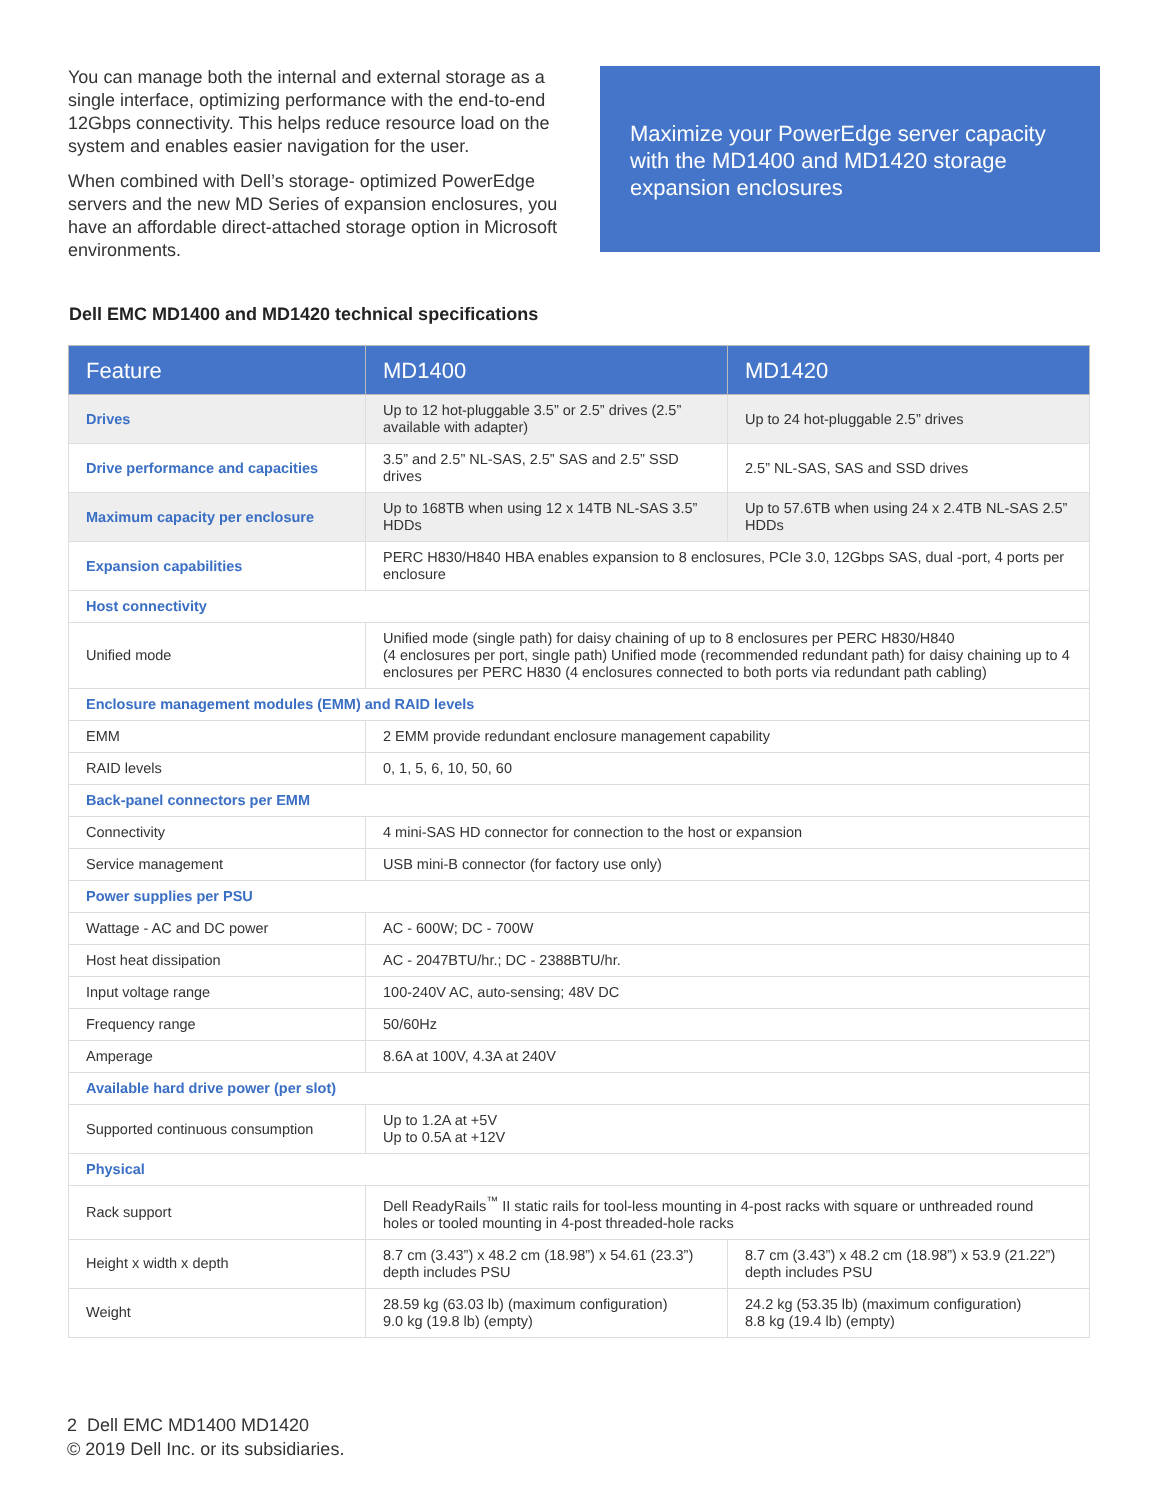You can manage both the internal and external storage as a single interface, optimizing performance with the end-to-end 12Gbps connectivity. This helps reduce resource load on the system and enables easier navigation for the user.
When combined with Dell’s storage- optimized PowerEdge servers and the new MD Series of expansion enclosures, you have an affordable direct-attached storage option in Microsoft environments.
Maximize your PowerEdge server capacity with the MD1400 and MD1420 storage expansion enclosures
Dell EMC MD1400 and MD1420 technical specifications
| Feature | MD1400 | MD1420 |
| --- | --- | --- |
| Drives | Up to 12 hot-pluggable 3.5” or 2.5” drives (2.5” available with adapter) | Up to 24 hot-pluggable 2.5” drives |
| Drive performance and capacities | 3.5” and 2.5” NL-SAS, 2.5” SAS and 2.5” SSD drives | 2.5” NL-SAS, SAS and SSD drives |
| Maximum capacity per enclosure | Up to 168TB when using 12 x 14TB NL-SAS 3.5” HDDs | Up to 57.6TB when using 24 x 2.4TB NL-SAS 2.5” HDDs |
| Expansion capabilities | PERC H830/H840 HBA enables expansion to 8 enclosures, PCIe 3.0, 12Gbps SAS, dual -port, 4 ports per enclosure | |
| Host connectivity | | |
| Unified mode | Unified mode (single path) for daisy chaining of up to 8 enclosures per PERC H830/H840 (4 enclosures per port, single path) Unified mode (recommended redundant path) for daisy chaining up to 4 enclosures per PERC H830 (4 enclosures connected to both ports via redundant path cabling) | |
| Enclosure management modules (EMM) and RAID levels | | |
| EMM | 2 EMM provide redundant enclosure management capability | |
| RAID levels | 0, 1, 5, 6, 10, 50, 60 | |
| Back-panel connectors per EMM | | |
| Connectivity | 4 mini-SAS HD connector for connection to the host or expansion | |
| Service management | USB mini-B connector (for factory use only) | |
| Power supplies per PSU | | |
| Wattage - AC and DC power | AC - 600W; DC - 700W | |
| Host heat dissipation | AC - 2047BTU/hr.; DC - 2388BTU/hr. | |
| Input voltage range | 100-240V AC, auto-sensing; 48V DC | |
| Frequency range | 50/60Hz | |
| Amperage | 8.6A at 100V, 4.3A at 240V | |
| Available hard drive power (per slot) | | |
| Supported continuous consumption | Up to 1.2A at +5V Up to 0.5A at +12V | |
| Physical | | |
| Rack support | Dell ReadyRails<sup>™</sup> II static rails for tool-less mounting in 4-post racks with square or unthreaded round holes or tooled mounting in 4-post threaded-hole racks | |
| Height x width x depth | 8.7 cm (3.43”) x 48.2 cm (18.98”) x 54.61 (23.3”) depth includes PSU | 8.7 cm (3.43”) x 48.2 cm (18.98”) x 53.9 (21.22”) depth includes PSU |
| Weight | 28.59 kg (63.03 lb) (maximum configuration) 9.0 kg (19.8 lb) (empty) | 24.2 kg (53.35 lb) (maximum configuration) 8.8 kg (19.4 lb) (empty) |
2 Dell EMC MD1400 MD1420
© 2019 Dell Inc. or its subsidiaries.